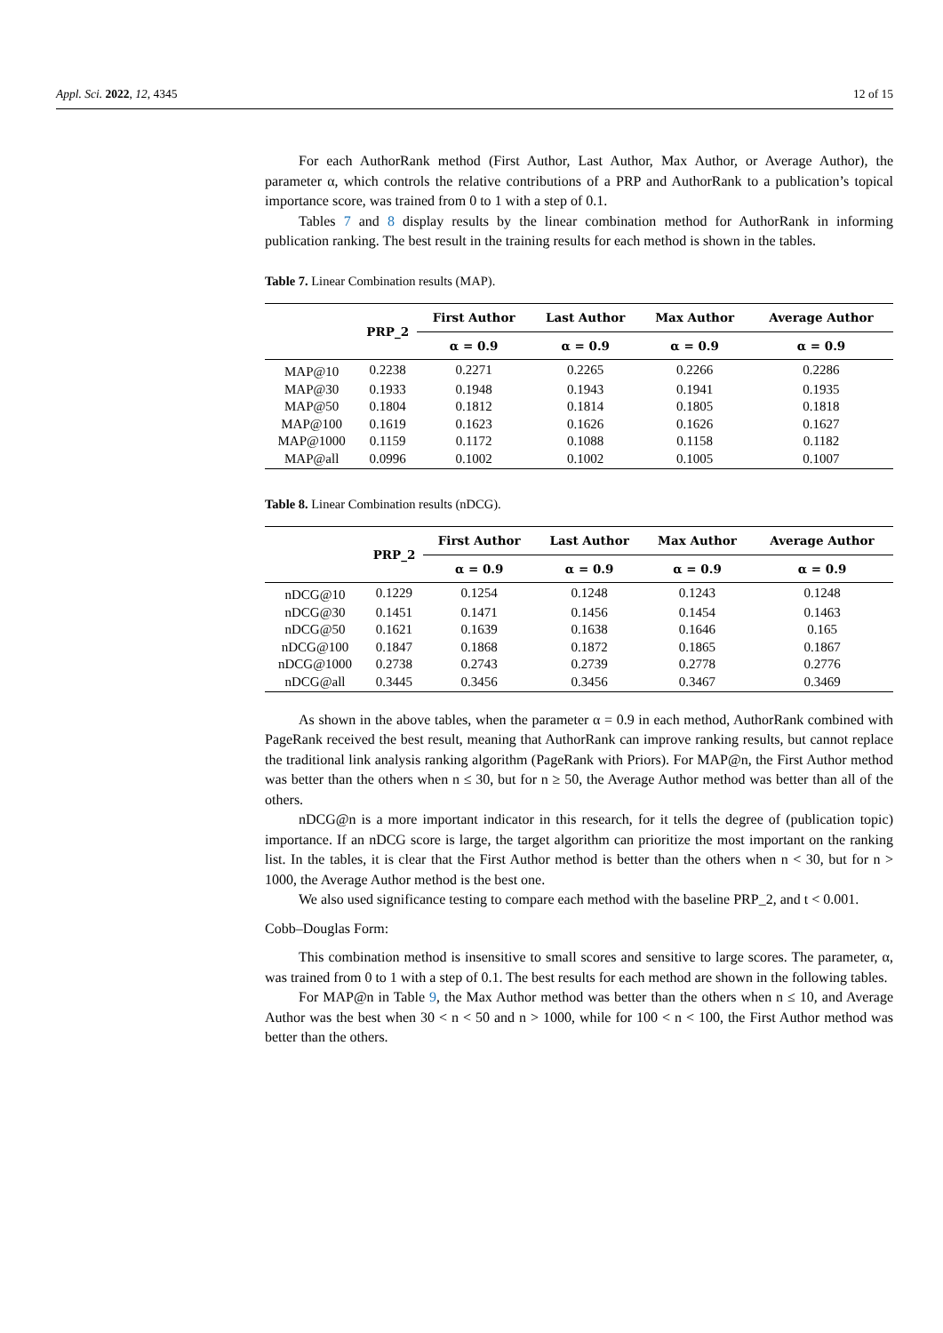Appl. Sci. 2022, 12, 4345 12 of 15
For each AuthorRank method (First Author, Last Author, Max Author, or Average Author), the parameter α, which controls the relative contributions of a PRP and AuthorRank to a publication’s topical importance score, was trained from 0 to 1 with a step of 0.1.
Tables 7 and 8 display results by the linear combination method for AuthorRank in informing publication ranking. The best result in the training results for each method is shown in the tables.
Table 7. Linear Combination results (MAP).
| | PRP_2 | First Author | Last Author | Max Author | Average Author |
| --- | --- | --- | --- | --- | --- |
| | | α = 0.9 | α = 0.9 | α = 0.9 | α = 0.9 |
| MAP@10 | 0.2238 | 0.2271 | 0.2265 | 0.2266 | 0.2286 |
| MAP@30 | 0.1933 | 0.1948 | 0.1943 | 0.1941 | 0.1935 |
| MAP@50 | 0.1804 | 0.1812 | 0.1814 | 0.1805 | 0.1818 |
| MAP@100 | 0.1619 | 0.1623 | 0.1626 | 0.1626 | 0.1627 |
| MAP@1000 | 0.1159 | 0.1172 | 0.1088 | 0.1158 | 0.1182 |
| MAP@all | 0.0996 | 0.1002 | 0.1002 | 0.1005 | 0.1007 |
Table 8. Linear Combination results (nDCG).
| | PRP_2 | First Author | Last Author | Max Author | Average Author |
| --- | --- | --- | --- | --- | --- |
| | | α = 0.9 | α = 0.9 | α = 0.9 | α = 0.9 |
| nDCG@10 | 0.1229 | 0.1254 | 0.1248 | 0.1243 | 0.1248 |
| nDCG@30 | 0.1451 | 0.1471 | 0.1456 | 0.1454 | 0.1463 |
| nDCG@50 | 0.1621 | 0.1639 | 0.1638 | 0.1646 | 0.165 |
| nDCG@100 | 0.1847 | 0.1868 | 0.1872 | 0.1865 | 0.1867 |
| nDCG@1000 | 0.2738 | 0.2743 | 0.2739 | 0.2778 | 0.2776 |
| nDCG@all | 0.3445 | 0.3456 | 0.3456 | 0.3467 | 0.3469 |
As shown in the above tables, when the parameter α = 0.9 in each method, AuthorRank combined with PageRank received the best result, meaning that AuthorRank can improve ranking results, but cannot replace the traditional link analysis ranking algorithm (PageRank with Priors). For MAP@n, the First Author method was better than the others when n ≤ 30, but for n ≥ 50, the Average Author method was better than all of the others.
nDCG@n is a more important indicator in this research, for it tells the degree of (publication topic) importance. If an nDCG score is large, the target algorithm can prioritize the most important on the ranking list. In the tables, it is clear that the First Author method is better than the others when n < 30, but for n > 1000, the Average Author method is the best one.
We also used significance testing to compare each method with the baseline PRP_2, and t < 0.001.
Cobb–Douglas Form:
This combination method is insensitive to small scores and sensitive to large scores. The parameter, α, was trained from 0 to 1 with a step of 0.1. The best results for each method are shown in the following tables.
For MAP@n in Table 9, the Max Author method was better than the others when n ≤ 10, and Average Author was the best when 30 < n < 50 and n > 1000, while for 100 < n < 100, the First Author method was better than the others.